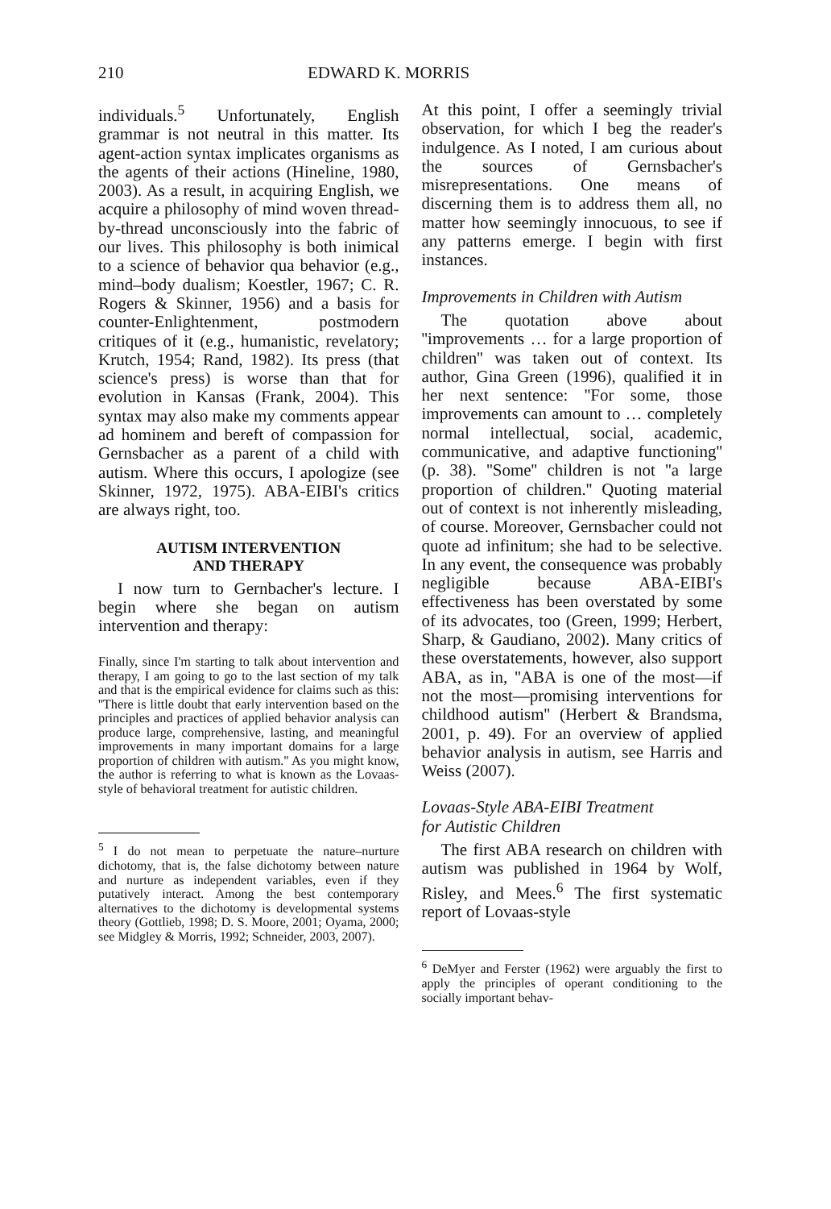210 EDWARD K. MORRIS
individuals.<sup>5</sup> Unfortunately, English grammar is not neutral in this matter. Its agent-action syntax implicates organisms as the agents of their actions (Hineline, 1980, 2003). As a result, in acquiring English, we acquire a philosophy of mind woven thread-by-thread unconsciously into the fabric of our lives. This philosophy is both inimical to a science of behavior qua behavior (e.g., mind–body dualism; Koestler, 1967; C. R. Rogers & Skinner, 1956) and a basis for counter-Enlightenment, postmodern critiques of it (e.g., humanistic, revelatory; Krutch, 1954; Rand, 1982). Its press (that science's press) is worse than that for evolution in Kansas (Frank, 2004). This syntax may also make my comments appear ad hominem and bereft of compassion for Gernsbacher as a parent of a child with autism. Where this occurs, I apologize (see Skinner, 1972, 1975). ABA-EIBI's critics are always right, too.
AUTISM INTERVENTION
AND THERAPY
I now turn to Gernbacher's lecture. I begin where she began on autism intervention and therapy:
Finally, since I'm starting to talk about intervention and therapy, I am going to go to the last section of my talk and that is the empirical evidence for claims such as this: ''There is little doubt that early intervention based on the principles and practices of applied behavior analysis can produce large, comprehensive, lasting, and meaningful improvements in many important domains for a large proportion of children with autism.'' As you might know, the author is referring to what is known as the Lovaas-style of behavioral treatment for autistic children.
<sup>5</sup> I do not mean to perpetuate the nature–nurture dichotomy, that is, the false dichotomy between nature and nurture as independent variables, even if they putatively interact. Among the best contemporary alternatives to the dichotomy is developmental systems theory (Gottlieb, 1998; D. S. Moore, 2001; Oyama, 2000; see Midgley & Morris, 1992; Schneider, 2003, 2007).
At this point, I offer a seemingly trivial observation, for which I beg the reader's indulgence. As I noted, I am curious about the sources of Gernsbacher's misrepresentations. One means of discerning them is to address them all, no matter how seemingly innocuous, to see if any patterns emerge. I begin with first instances.
Improvements in Children with Autism
The quotation above about ''improvements … for a large proportion of children'' was taken out of context. Its author, Gina Green (1996), qualified it in her next sentence: ''For some, those improvements can amount to … completely normal intellectual, social, academic, communicative, and adaptive functioning'' (p. 38). ''Some'' children is not ''a large proportion of children.'' Quoting material out of context is not inherently misleading, of course. Moreover, Gernsbacher could not quote ad infinitum; she had to be selective. In any event, the consequence was probably negligible because ABA-EIBI's effectiveness has been overstated by some of its advocates, too (Green, 1999; Herbert, Sharp, & Gaudiano, 2002). Many critics of these overstatements, however, also support ABA, as in, ''ABA is one of the most—if not the most—promising interventions for childhood autism'' (Herbert & Brandsma, 2001, p. 49). For an overview of applied behavior analysis in autism, see Harris and Weiss (2007).
Lovaas-Style ABA-EIBI Treatment
for Autistic Children
The first ABA research on children with autism was published in 1964 by Wolf, Risley, and Mees.<sup>6</sup> The first systematic report of Lovaas-style
<sup>6</sup> DeMyer and Ferster (1962) were arguably the first to apply the principles of operant conditioning to the socially important behav-